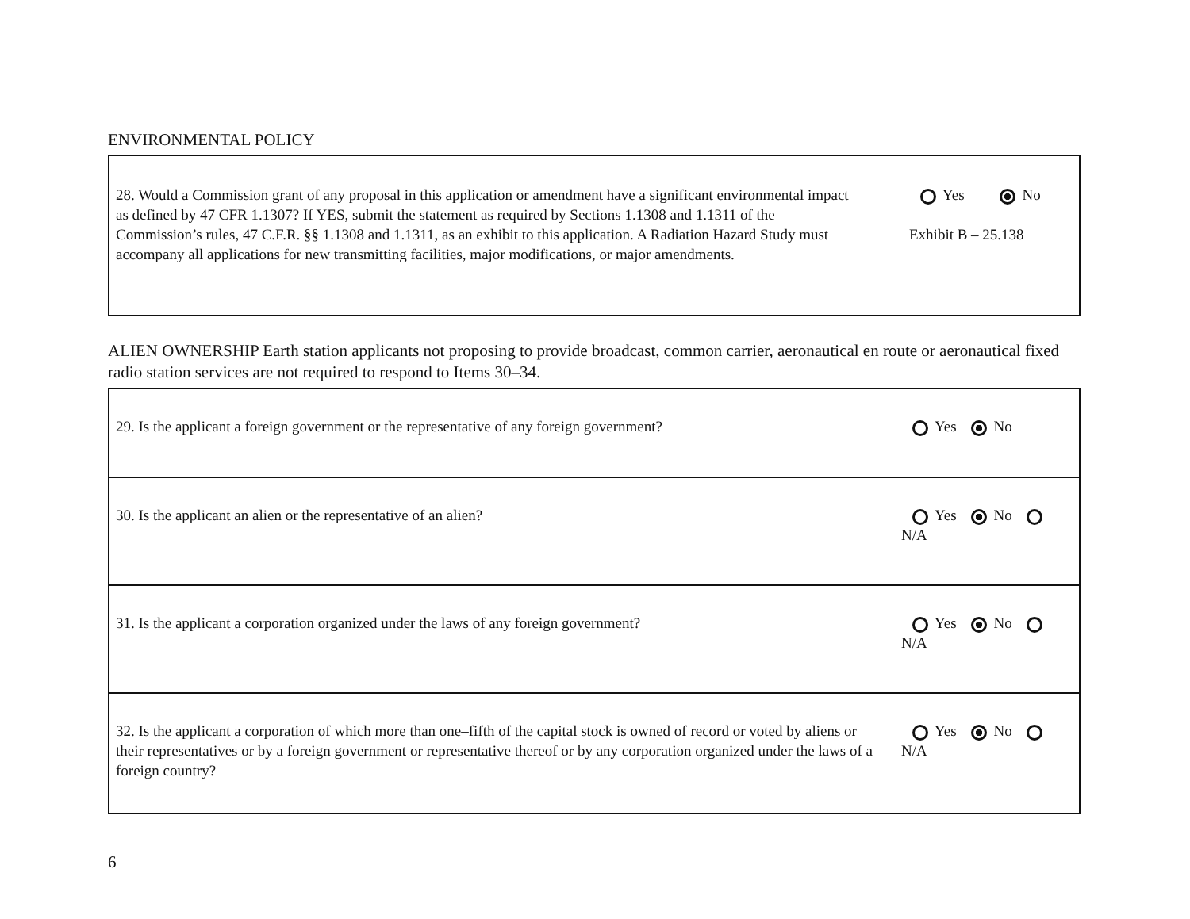ENVIRONMENTAL POLICY
28. Would a Commission grant of any proposal in this application or amendment have a significant environmental impact as defined by 47 CFR 1.1307? If YES, submit the statement as required by Sections 1.1308 and 1.1311 of the Commission’s rules, 47 C.F.R. §§ 1.1308 and 1.1311, as an exhibit to this application. A Radiation Hazard Study must accompany all applications for new transmitting facilities, major modifications, or major amendments.
Yes No
Exhibit B – 25.138
ALIEN OWNERSHIP Earth station applicants not proposing to provide broadcast, common carrier, aeronautical en route or aeronautical fixed radio station services are not required to respond to Items 30–34.
29. Is the applicant a foreign government or the representative of any foreign government?
Yes No
30. Is the applicant an alien or the representative of an alien?
Yes No N/A
31. Is the applicant a corporation organized under the laws of any foreign government?
Yes No N/A
32. Is the applicant a corporation of which more than one–fifth of the capital stock is owned of record or voted by aliens or their representatives or by a foreign government or representative thereof or by any corporation organized under the laws of a foreign country?
Yes No N/A
6